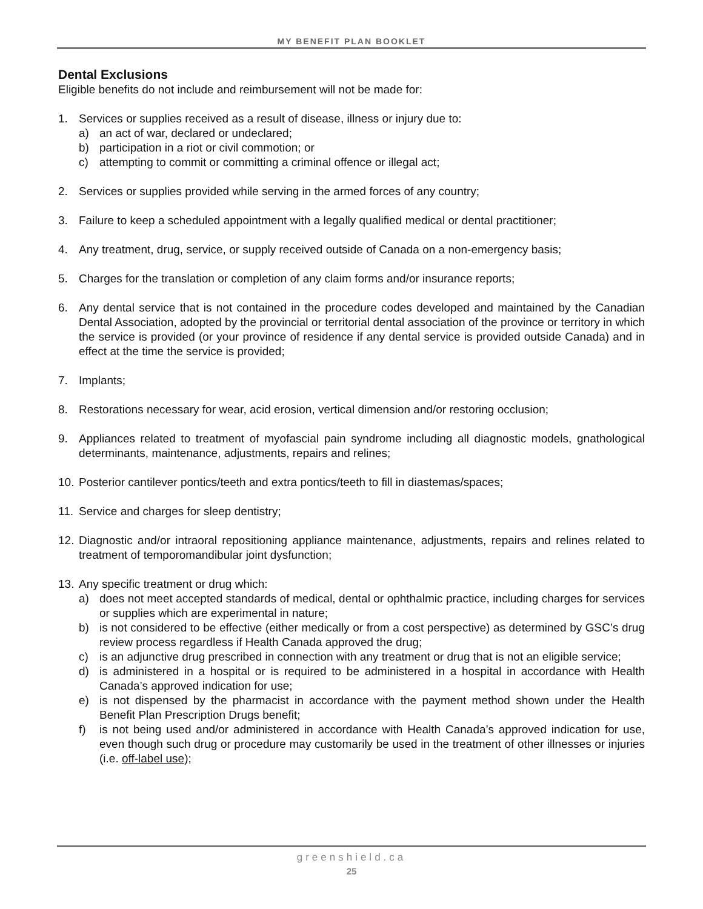MY BENEFIT PLAN BOOKLET
Dental Exclusions
Eligible benefits do not include and reimbursement will not be made for:
1. Services or supplies received as a result of disease, illness or injury due to:
a) an act of war, declared or undeclared;
b) participation in a riot or civil commotion; or
c) attempting to commit or committing a criminal offence or illegal act;
2. Services or supplies provided while serving in the armed forces of any country;
3. Failure to keep a scheduled appointment with a legally qualified medical or dental practitioner;
4. Any treatment, drug, service, or supply received outside of Canada on a non-emergency basis;
5. Charges for the translation or completion of any claim forms and/or insurance reports;
6. Any dental service that is not contained in the procedure codes developed and maintained by the Canadian Dental Association, adopted by the provincial or territorial dental association of the province or territory in which the service is provided (or your province of residence if any dental service is provided outside Canada) and in effect at the time the service is provided;
7. Implants;
8. Restorations necessary for wear, acid erosion, vertical dimension and/or restoring occlusion;
9. Appliances related to treatment of myofascial pain syndrome including all diagnostic models, gnathological determinants, maintenance, adjustments, repairs and relines;
10.
Posterior cantilever pontics/teeth and extra pontics/teeth to fill in diastemas/spaces;
11.
Service and charges for sleep dentistry;
12.
Diagnostic and/or intraoral repositioning appliance maintenance, adjustments, repairs and relines related to treatment of temporomandibular joint dysfunction;
13.
Any specific treatment or drug which:
a) does not meet accepted standards of medical, dental or ophthalmic practice, including charges for services or supplies which are experimental in nature;
b) is not considered to be effective (either medically or from a cost perspective) as determined by GSC’s drug review process regardless if Health Canada approved the drug;
c) is an adjunctive drug prescribed in connection with any treatment or drug that is not an eligible service;
d) is administered in a hospital or is required to be administered in a hospital in accordance with Health Canada’s approved indication for use;
e) is not dispensed by the pharmacist in accordance with the payment method shown under the Health Benefit Plan Prescription Drugs benefit;
f) is not being used and/or administered in accordance with Health Canada’s approved indication for use, even though such drug or procedure may customarily be used in the treatment of other illnesses or injuries (i.e. off-label use);
greenshield.ca
25